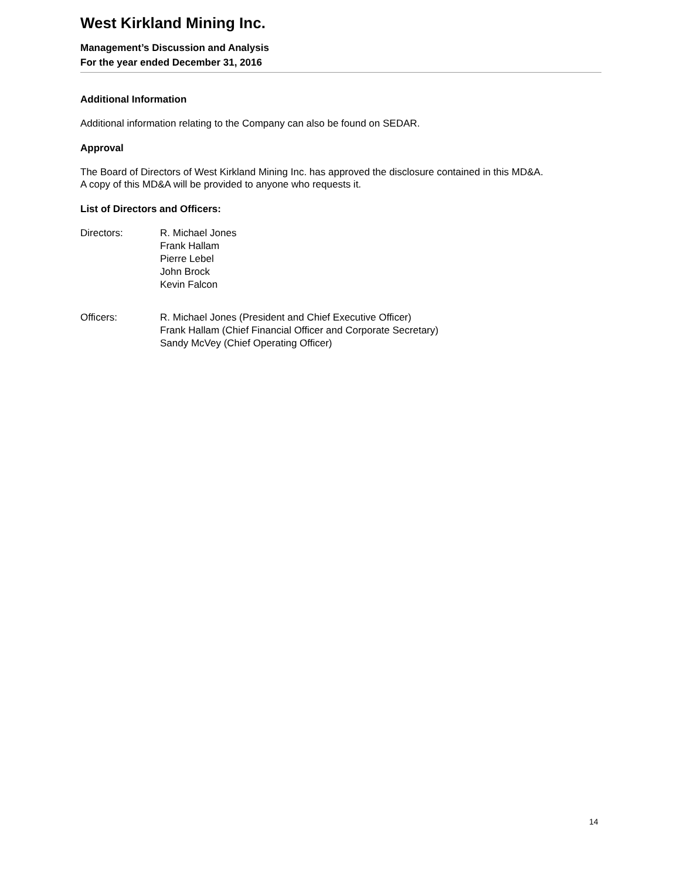West Kirkland Mining Inc.
Management’s Discussion and Analysis
For the year ended December 31, 2016
Additional Information
Additional information relating to the Company can also be found on SEDAR.
Approval
The Board of Directors of West Kirkland Mining Inc. has approved the disclosure contained in this MD&A.
A copy of this MD&A will be provided to anyone who requests it.
List of Directors and Officers:
Directors: R. Michael Jones
Frank Hallam
Pierre Lebel
John Brock
Kevin Falcon
Officers: R. Michael Jones (President and Chief Executive Officer)
Frank Hallam (Chief Financial Officer and Corporate Secretary)
Sandy McVey (Chief Operating Officer)
14